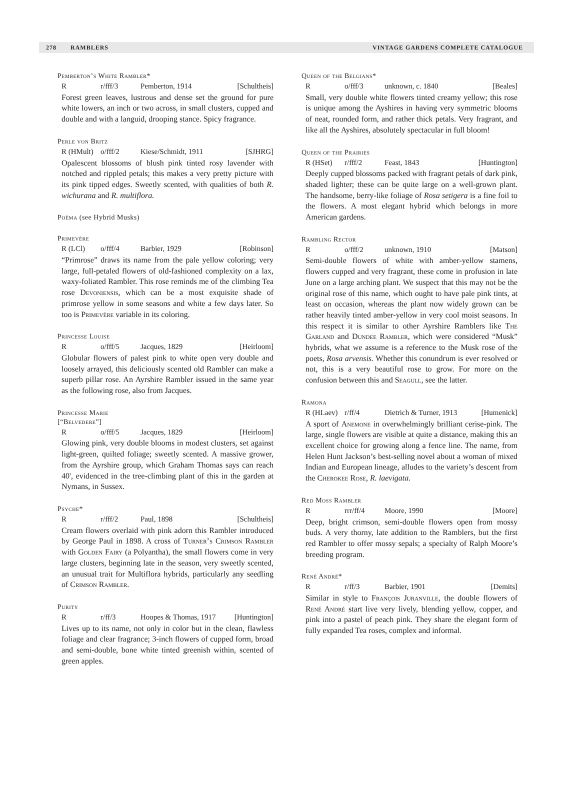278 RAMBLERS VINTAGE GARDENS COMPLETE CATALOGUE
Pemberton’s White Rambler*
Rr/fff/3 Pemberton, 1914 [Schultheis]
Forest green leaves, lustrous and dense set the ground for pure white lowers, an inch or two across, in small clusters, cupped and double and with a languid, drooping stance. Spicy fragrance.
Perle von Britz
R (HMult) o/fff/2 Kiese/Schmidt, 1911 [SJHRG]
Opalescent blossoms of blush pink tinted rosy lavender with notched and rippled petals; this makes a very pretty picture with its pink tipped edges. Sweetly scented, with qualities of both R. wichurana and R. multiflora.
Poëma (see Hybrid Musks)
Primevère
R (LCl) o/fff/4 Barbier, 1929 [Robinson]
“Primrose” draws its name from the pale yellow coloring; very large, full-petaled flowers of old-fashioned complexity on a lax, waxy-foliated Rambler. This rose reminds me of the climbing Tea rose Devoniensis, which can be a most exquisite shade of primrose yellow in some seasons and white a few days later. So too is Primevère variable in its coloring.
Princesse Louise
Ro/fff/5 Jacques, 1829 [Heirloom]
Globular flowers of palest pink to white open very double and loosely arrayed, this deliciously scented old Rambler can make a superb pillar rose. An Ayrshire Rambler issued in the same year as the following rose, also from Jacques.
Princesse Marie
[“Belvedere”]
Ro/fff/5 Jacques, 1829 [Heirloom]
Glowing pink, very double blooms in modest clusters, set against light-green, quilted foliage; sweetly scented. A massive grower, from the Ayrshire group, which Graham Thomas says can reach 40', evidenced in the tree-climbing plant of this in the garden at Nymans, in Sussex.
Psyche*
Rr/fff/2 Paul, 1898 [Schultheis]
Cream flowers overlaid with pink adorn this Rambler introduced by George Paul in 1898. A cross of Turner’s Crimson Rambler with Golden Fairy (a Polyantha), the small flowers come in very large clusters, beginning late in the season, very sweetly scented, an unusual trait for Multiflora hybrids, particularly any seedling of Crimson Rambler.
Purity
Rr/ff/3 Hoopes & Thomas, 1917 [Huntington]
Lives up to its name, not only in color but in the clean, flawless foliage and clear fragrance; 3-inch flowers of cupped form, broad and semi-double, bone white tinted greenish within, scented of green apples.
Queen of the Belgians*
Ro/fff/3 unknown, c. 1840 [Beales]
Small, very double white flowers tinted creamy yellow; this rose is unique among the Ayshires in having very symmetric blooms of neat, rounded form, and rather thick petals. Very fragrant, and like all the Ayshires, absolutely spectacular in full bloom!
Queen of the Prairies
R (HSet) r/fff/2 Feast, 1843 [Huntington]
Deeply cupped blossoms packed with fragrant petals of dark pink, shaded lighter; these can be quite large on a well-grown plant. The handsome, berry-like foliage of Rosa setigera is a fine foil to the flowers. A most elegant hybrid which belongs in more American gardens.
Rambling Rector
Ro/fff/2 unknown, 1910 [Matson]
Semi-double flowers of white with amber-yellow stamens, flowers cupped and very fragrant, these come in profusion in late June on a large arching plant. We suspect that this may not be the original rose of this name, which ought to have pale pink tints, at least on occasion, whereas the plant now widely grown can be rather heavily tinted amber-yellow in very cool moist seasons. In this respect it is similar to other Ayrshire Ramblers like The Garland and Dundee Rambler, which were considered “Musk” hybrids, what we assume is a reference to the Musk rose of the poets, Rosa arvensis. Whether this conundrum is ever resolved or not, this is a very beautiful rose to grow. For more on the confusion between this and Seagull, see the latter.
Ramona
R (HLaev) r/ff/4 Dietrich & Turner, 1913 [Humenick]
A sport of Anemone in overwhelmingly brilliant cerise-pink. The large, single flowers are visible at quite a distance, making this an excellent choice for growing along a fence line. The name, from Helen Hunt Jackson’s best-selling novel about a woman of mixed Indian and European lineage, alludes to the variety’s descent from the Cherokee Rose, R. laevigata.
Red Moss Rambler
Rrrr/ff/4 Moore, 1990 [Moore]
Deep, bright crimson, semi-double flowers open from mossy buds. A very thorny, late addition to the Ramblers, but the first red Rambler to offer mossy sepals; a specialty of Ralph Moore’s breeding program.
René André*
Rr/ff/3 Barbier, 1901 [Demits]
Similar in style to François Juranville, the double flowers of René André start live very lively, blending yellow, copper, and pink into a pastel of peach pink. They share the elegant form of fully expanded Tea roses, complex and informal.